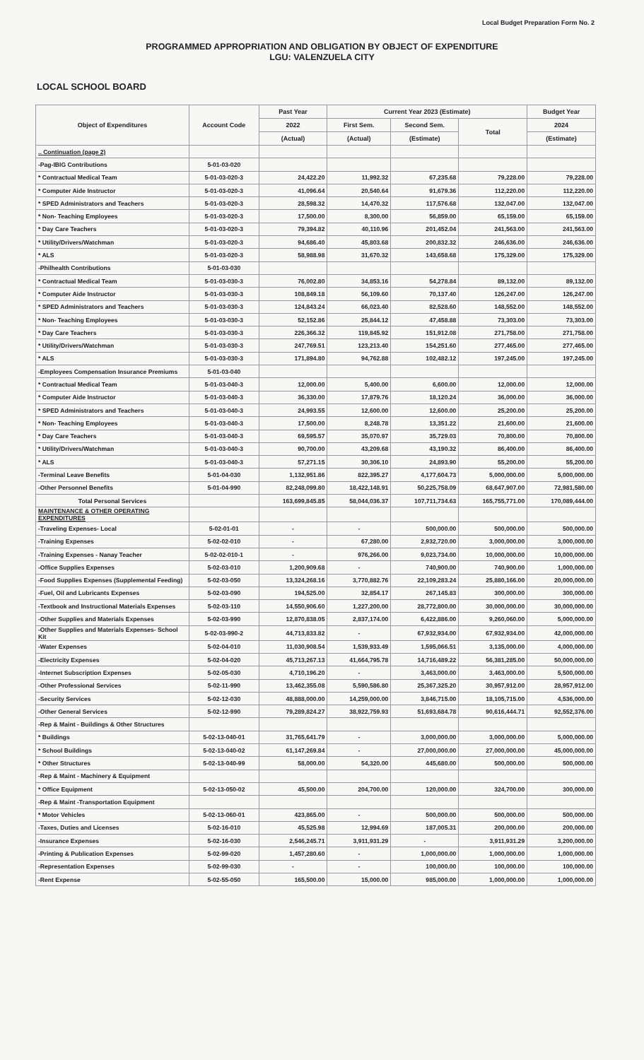Local Budget Preparation Form No. 2
PROGRAMMED APPROPRIATION AND OBLIGATION BY OBJECT OF EXPENDITURE
LGU: VALENZUELA CITY
LOCAL SCHOOL BOARD
| Object of Expenditures | Account Code | Past Year | Current Year 2023 (Estimate) | | | Budget Year |
| --- | --- | --- | --- | --- | --- | --- |
| | | 2022 | First Sem. | Second Sem. | Total | 2024 |
| | | (Actual) | (Actual) | (Estimate) | | (Estimate) |
| .. Continuation (page 2) | | | | | | |
| -Pag-IBIG Contributions | 5-01-03-020 | | | | | |
| * Contractual Medical Team | 5-01-03-020-3 | 24,422.20 | 11,992.32 | 67,235.68 | 79,228.00 | 79,228.00 |
| * Computer Aide Instructor | 5-01-03-020-3 | 41,096.64 | 20,540.64 | 91,679.36 | 112,220.00 | 112,220.00 |
| * SPED Administrators and Teachers | 5-01-03-020-3 | 28,598.32 | 14,470.32 | 117,576.68 | 132,047.00 | 132,047.00 |
| * Non- Teaching Employees | 5-01-03-020-3 | 17,500.00 | 8,300.00 | 56,859.00 | 65,159.00 | 65,159.00 |
| * Day Care Teachers | 5-01-03-020-3 | 79,394.82 | 40,110.96 | 201,452.04 | 241,563.00 | 241,563.00 |
| * Utility/Drivers/Watchman | 5-01-03-020-3 | 94,686.40 | 45,803.68 | 200,832.32 | 246,636.00 | 246,636.00 |
| * ALS | 5-01-03-020-3 | 58,988.98 | 31,670.32 | 143,658.68 | 175,329.00 | 175,329.00 |
| -Philhealth Contributions | 5-01-03-030 | | | | | |
| * Contractual Medical Team | 5-01-03-030-3 | 76,002.80 | 34,853.16 | 54,278.84 | 89,132.00 | 89,132.00 |
| * Computer Aide Instructor | 5-01-03-030-3 | 108,849.18 | 56,109.60 | 70,137.40 | 126,247.00 | 126,247.00 |
| * SPED Administrators and Teachers | 5-01-03-030-3 | 124,843.24 | 66,023.40 | 82,528.60 | 148,552.00 | 148,552.00 |
| * Non- Teaching Employees | 5-01-03-030-3 | 52,152.86 | 25,844.12 | 47,458.88 | 73,303.00 | 73,303.00 |
| * Day Care Teachers | 5-01-03-030-3 | 226,366.32 | 119,845.92 | 151,912.08 | 271,758.00 | 271,758.00 |
| * Utility/Drivers/Watchman | 5-01-03-030-3 | 247,769.51 | 123,213.40 | 154,251.60 | 277,465.00 | 277,465.00 |
| * ALS | 5-01-03-030-3 | 171,894.80 | 94,762.88 | 102,482.12 | 197,245.00 | 197,245.00 |
| -Employees Compensation Insurance Premiums | 5-01-03-040 | | | | | |
| * Contractual Medical Team | 5-01-03-040-3 | 12,000.00 | 5,400.00 | 6,600.00 | 12,000.00 | 12,000.00 |
| * Computer Aide Instructor | 5-01-03-040-3 | 36,330.00 | 17,879.76 | 18,120.24 | 36,000.00 | 36,000.00 |
| * SPED Administrators and Teachers | 5-01-03-040-3 | 24,993.55 | 12,600.00 | 12,600.00 | 25,200.00 | 25,200.00 |
| * Non- Teaching Employees | 5-01-03-040-3 | 17,500.00 | 8,248.78 | 13,351.22 | 21,600.00 | 21,600.00 |
| * Day Care Teachers | 5-01-03-040-3 | 69,595.57 | 35,070.97 | 35,729.03 | 70,800.00 | 70,800.00 |
| * Utility/Drivers/Watchman | 5-01-03-040-3 | 90,700.00 | 43,209.68 | 43,190.32 | 86,400.00 | 86,400.00 |
| * ALS | 5-01-03-040-3 | 57,271.15 | 30,306.10 | 24,893.90 | 55,200.00 | 55,200.00 |
| -Terminal Leave Benefits | 5-01-04-030 | 1,132,951.86 | 822,395.27 | 4,177,604.73 | 5,000,000.00 | 5,000,000.00 |
| -Other Personnel Benefits | 5-01-04-990 | 82,248,099.80 | 18,422,148.91 | 50,225,758.09 | 68,647,907.00 | 72,981,580.00 |
| Total Personal Services | | 163,699,845.85 | 58,044,036.37 | 107,711,734.63 | 165,755,771.00 | 170,089,444.00 |
| MAINTENANCE & OTHER OPERATING EXPENDITURES | | | | | | |
| -Traveling Expenses- Local | 5-02-01-01 | - | - | 500,000.00 | 500,000.00 | 500,000.00 |
| -Training Expenses | 5-02-02-010 | - | 67,280.00 | 2,932,720.00 | 3,000,000.00 | 3,000,000.00 |
| -Training Expenses - Nanay Teacher | 5-02-02-010-1 | - | 976,266.00 | 9,023,734.00 | 10,000,000.00 | 10,000,000.00 |
| -Office Supplies Expenses | 5-02-03-010 | 1,200,909.68 | - | 740,900.00 | 740,900.00 | 1,000,000.00 |
| -Food Supplies Expenses (Supplemental Feeding) | 5-02-03-050 | 13,324,268.16 | 3,770,882.76 | 22,109,283.24 | 25,880,166.00 | 20,000,000.00 |
| -Fuel, Oil and Lubricants Expenses | 5-02-03-090 | 194,525.00 | 32,854.17 | 267,145.83 | 300,000.00 | 300,000.00 |
| -Textbook and Instructional Materials Expenses | 5-02-03-110 | 14,550,906.60 | 1,227,200.00 | 28,772,800.00 | 30,000,000.00 | 30,000,000.00 |
| -Other Supplies and Materials Expenses | 5-02-03-990 | 12,870,838.05 | 2,837,174.00 | 6,422,886.00 | 9,260,060.00 | 5,000,000.00 |
| -Other Supplies and Materials Expenses- School Kit | 5-02-03-990-2 | 44,713,833.82 | - | 67,932,934.00 | 67,932,934.00 | 42,000,000.00 |
| -Water Expenses | 5-02-04-010 | 11,030,908.54 | 1,539,933.49 | 1,595,066.51 | 3,135,000.00 | 4,000,000.00 |
| -Electricity Expenses | 5-02-04-020 | 45,713,267.13 | 41,664,795.78 | 14,716,489.22 | 56,381,285.00 | 50,000,000.00 |
| -Internet Subscription Expenses | 5-02-05-030 | 4,710,196.20 | - | 3,463,000.00 | 3,463,000.00 | 5,500,000.00 |
| -Other Professional Services | 5-02-11-990 | 13,462,355.08 | 5,590,586.80 | 25,367,325.20 | 30,957,912.00 | 28,957,912.00 |
| -Security Services | 5-02-12-030 | 48,888,000.00 | 14,259,000.00 | 3,846,715.00 | 18,105,715.00 | 4,536,000.00 |
| -Other General Services | 5-02-12-990 | 79,289,824.27 | 38,922,759.93 | 51,693,684.78 | 90,616,444.71 | 92,552,376.00 |
| -Rep & Maint - Buildings & Other Structures | | | | | | |
| * Buildings | 5-02-13-040-01 | 31,765,641.79 | - | 3,000,000.00 | 3,000,000.00 | 5,000,000.00 |
| * School Buildings | 5-02-13-040-02 | 61,147,269.84 | - | 27,000,000.00 | 27,000,000.00 | 45,000,000.00 |
| * Other Structures | 5-02-13-040-99 | 58,000.00 | 54,320.00 | 445,680.00 | 500,000.00 | 500,000.00 |
| -Rep & Maint - Machinery & Equipment | | | | | | |
| * Office Equipment | 5-02-13-050-02 | 45,500.00 | 204,700.00 | 120,000.00 | 324,700.00 | 300,000.00 |
| -Rep & Maint -Transportation Equipment | | | | | | |
| * Motor Vehicles | 5-02-13-060-01 | 423,865.00 | - | 500,000.00 | 500,000.00 | 500,000.00 |
| -Taxes, Duties and Licenses | 5-02-16-010 | 45,525.98 | 12,994.69 | 187,005.31 | 200,000.00 | 200,000.00 |
| -Insurance Expenses | 5-02-16-030 | 2,546,245.71 | 3,911,931.29 | - | 3,911,931.29 | 3,200,000.00 |
| -Printing & Publication Expenses | 5-02-99-020 | 1,457,280.60 | - | 1,000,000.00 | 1,000,000.00 | 1,000,000.00 |
| -Representation Expenses | 5-02-99-030 | - | - | 100,000.00 | 100,000.00 | 100,000.00 |
| -Rent Expense | 5-02-55-050 | 165,500.00 | 15,000.00 | 985,000.00 | 1,000,000.00 | 1,000,000.00 |